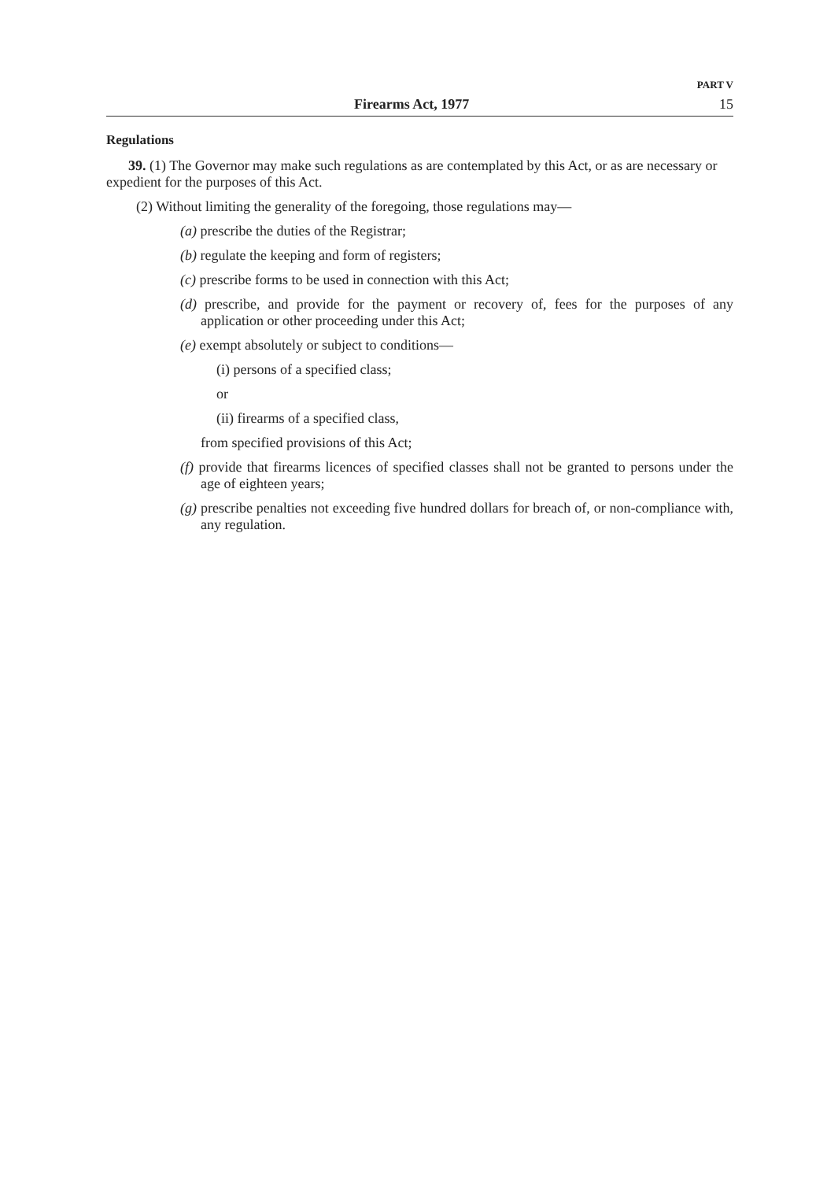PART V
Firearms Act, 1977 15
Regulations
39. (1) The Governor may make such regulations as are contemplated by this Act, or as are necessary or expedient for the purposes of this Act.
(2) Without limiting the generality of the foregoing, those regulations may—
(a) prescribe the duties of the Registrar;
(b) regulate the keeping and form of registers;
(c) prescribe forms to be used in connection with this Act;
(d) prescribe, and provide for the payment or recovery of, fees for the purposes of any application or other proceeding under this Act;
(e) exempt absolutely or subject to conditions—
(i) persons of a specified class;
or
(ii) firearms of a specified class,
from specified provisions of this Act;
(f) provide that firearms licences of specified classes shall not be granted to persons under the age of eighteen years;
(g) prescribe penalties not exceeding five hundred dollars for breach of, or non-compliance with, any regulation.